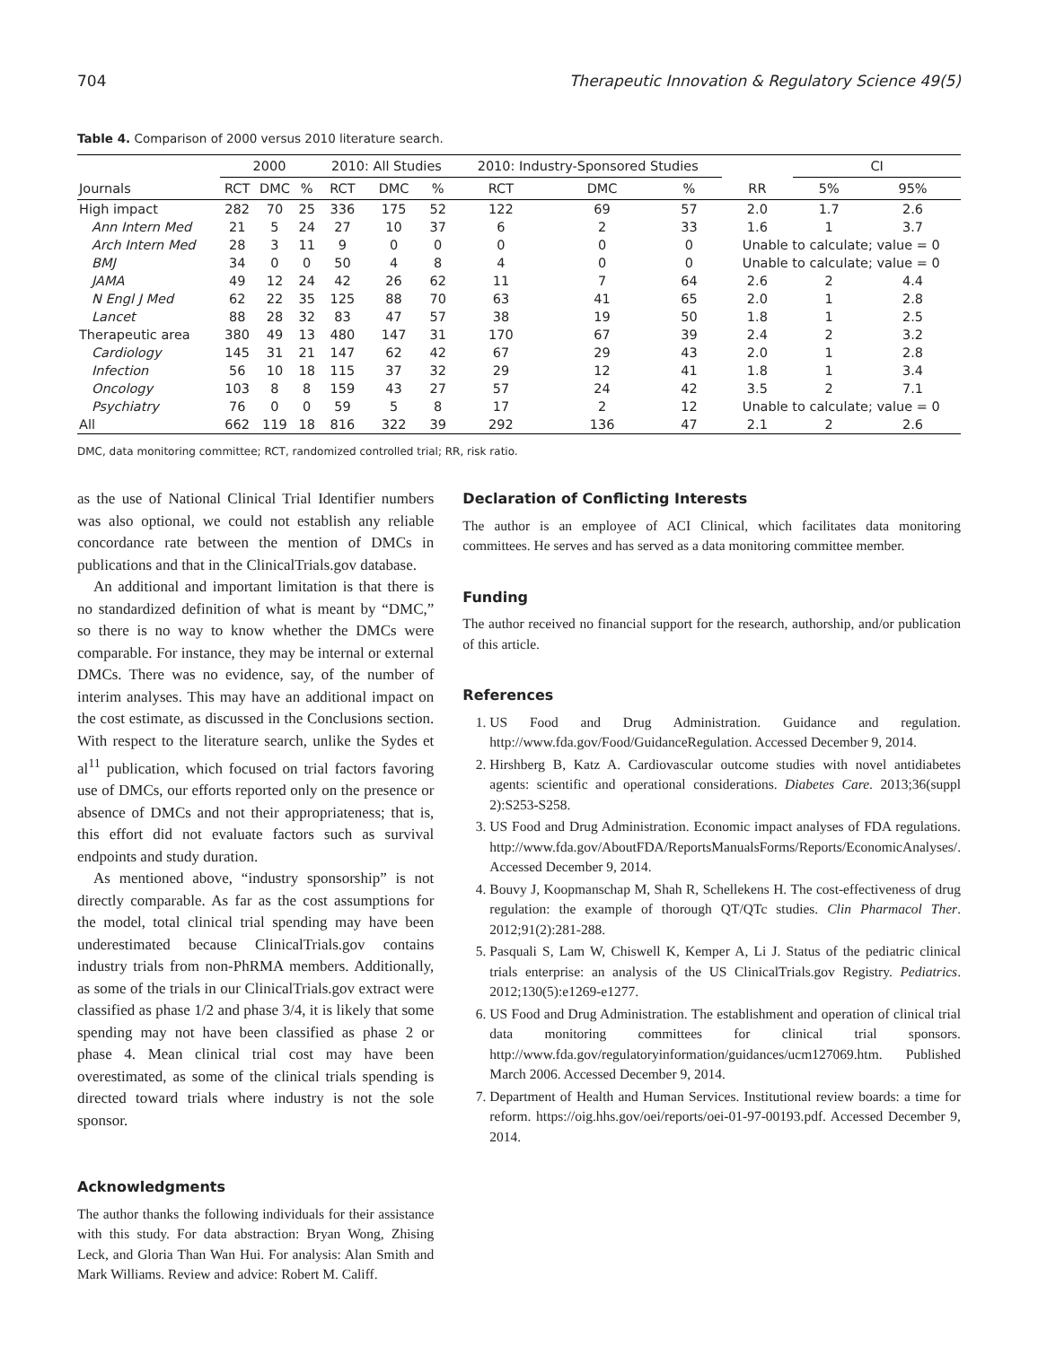704 Therapeutic Innovation & Regulatory Science 49(5)
Table 4. Comparison of 2000 versus 2010 literature search.
| Journals | 2000 | | | 2010: All Studies | | | 2010: Industry-Sponsored Studies | | | | CI | |
| --- | --- | --- | --- | --- | --- | --- | --- | --- | --- | --- | --- | --- |
| | RCT | DMC | % | RCT | DMC | % | RCT | DMC | % | RR | 5% | 95% |
| High impact | 282 | 70 | 25 | 336 | 175 | 52 | 122 | 69 | 57 | 2.0 | 1.7 | 2.6 |
| Ann Intern Med | 21 | 5 | 24 | 27 | 10 | 37 | 6 | 2 | 33 | 1.6 | 1 | 3.7 |
| Arch Intern Med | 28 | 3 | 11 | 9 | 0 | 0 | 0 | 0 | 0 | Unable to calculate; value = 0 | | |
| BMJ | 34 | 0 | 0 | 50 | 4 | 8 | 4 | 0 | 0 | Unable to calculate; value = 0 | | |
| JAMA | 49 | 12 | 24 | 42 | 26 | 62 | 11 | 7 | 64 | 2.6 | 2 | 4.4 |
| N Engl J Med | 62 | 22 | 35 | 125 | 88 | 70 | 63 | 41 | 65 | 2.0 | 1 | 2.8 |
| Lancet | 88 | 28 | 32 | 83 | 47 | 57 | 38 | 19 | 50 | 1.8 | 1 | 2.5 |
| Therapeutic area | 380 | 49 | 13 | 480 | 147 | 31 | 170 | 67 | 39 | 2.4 | 2 | 3.2 |
| Cardiology | 145 | 31 | 21 | 147 | 62 | 42 | 67 | 29 | 43 | 2.0 | 1 | 2.8 |
| Infection | 56 | 10 | 18 | 115 | 37 | 32 | 29 | 12 | 41 | 1.8 | 1 | 3.4 |
| Oncology | 103 | 8 | 8 | 159 | 43 | 27 | 57 | 24 | 42 | 3.5 | 2 | 7.1 |
| Psychiatry | 76 | 0 | 0 | 59 | 5 | 8 | 17 | 2 | 12 | Unable to calculate; value = 0 | | |
| All | 662 | 119 | 18 | 816 | 322 | 39 | 292 | 136 | 47 | 2.1 | 2 | 2.6 |
DMC, data monitoring committee; RCT, randomized controlled trial; RR, risk ratio.
as the use of National Clinical Trial Identifier numbers was also optional, we could not establish any reliable concordance rate between the mention of DMCs in publications and that in the ClinicalTrials.gov database.
An additional and important limitation is that there is no standardized definition of what is meant by “DMC,” so there is no way to know whether the DMCs were comparable. For instance, they may be internal or external DMCs. There was no evidence, say, of the number of interim analyses. This may have an additional impact on the cost estimate, as discussed in the Conclusions section. With respect to the literature search, unlike the Sydes et al<sup>11</sup> publication, which focused on trial factors favoring use of DMCs, our efforts reported only on the presence or absence of DMCs and not their appropriateness; that is, this effort did not evaluate factors such as survival endpoints and study duration.
As mentioned above, “industry sponsorship” is not directly comparable. As far as the cost assumptions for the model, total clinical trial spending may have been underestimated because ClinicalTrials.gov contains industry trials from non-PhRMA members. Additionally, as some of the trials in our ClinicalTrials.gov extract were classified as phase 1/2 and phase 3/4, it is likely that some spending may not have been classified as phase 2 or phase 4. Mean clinical trial cost may have been overestimated, as some of the clinical trials spending is directed toward trials where industry is not the sole sponsor.
Acknowledgments
The author thanks the following individuals for their assistance with this study. For data abstraction: Bryan Wong, Zhising Leck, and Gloria Than Wan Hui. For analysis: Alan Smith and Mark Williams. Review and advice: Robert M. Califf.
Declaration of Conflicting Interests
The author is an employee of ACI Clinical, which facilitates data monitoring committees. He serves and has served as a data monitoring committee member.
Funding
The author received no financial support for the research, authorship, and/or publication of this article.
References
1. US Food and Drug Administration. Guidance and regulation. http://www.fda.gov/Food/GuidanceRegulation. Accessed December 9, 2014.
2. Hirshberg B, Katz A. Cardiovascular outcome studies with novel antidiabetes agents: scientific and operational considerations. Diabetes Care. 2013;36(suppl 2):S253-S258.
3. US Food and Drug Administration. Economic impact analyses of FDA regulations. http://www.fda.gov/AboutFDA/ReportsManualsForms/Reports/EconomicAnalyses/. Accessed December 9, 2014.
4. Bouvy J, Koopmanschap M, Shah R, Schellekens H. The cost-effectiveness of drug regulation: the example of thorough QT/QTc studies. Clin Pharmacol Ther. 2012;91(2):281-288.
5. Pasquali S, Lam W, Chiswell K, Kemper A, Li J. Status of the pediatric clinical trials enterprise: an analysis of the US ClinicalTrials.gov Registry. Pediatrics. 2012;130(5):e1269-e1277.
6. US Food and Drug Administration. The establishment and operation of clinical trial data monitoring committees for clinical trial sponsors. http://www.fda.gov/regulatoryinformation/guidances/ucm127069.htm. Published March 2006. Accessed December 9, 2014.
7. Department of Health and Human Services. Institutional review boards: a time for reform. https://oig.hhs.gov/oei/reports/oei-01-97-00193.pdf. Accessed December 9, 2014.